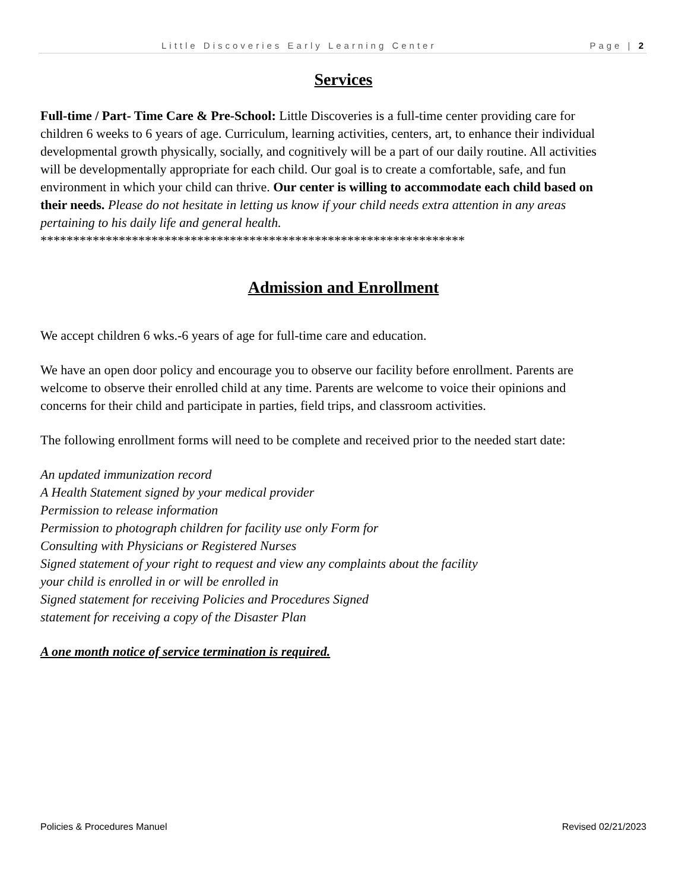Little Discoveries Early Learning Center Page | 2
Services
Full-time / Part- Time Care & Pre-School: Little Discoveries is a full-time center providing care for children 6 weeks to 6 years of age. Curriculum, learning activities, centers, art, to enhance their individual developmental growth physically, socially, and cognitively will be a part of our daily routine. All activities will be developmentally appropriate for each child. Our goal is to create a comfortable, safe, and fun environment in which your child can thrive. Our center is willing to accommodate each child based on their needs. Please do not hesitate in letting us know if your child needs extra attention in any areas pertaining to his daily life and general health.
*****************************************************************
Admission and Enrollment
We accept children 6 wks.-6 years of age for full-time care and education.
We have an open door policy and encourage you to observe our facility before enrollment. Parents are welcome to observe their enrolled child at any time. Parents are welcome to voice their opinions and concerns for their child and participate in parties, field trips, and classroom activities.
The following enrollment forms will need to be complete and received prior to the needed start date:
An updated immunization record
A Health Statement signed by your medical provider
Permission to release information
Permission to photograph children for facility use only Form for
Consulting with Physicians or Registered Nurses
Signed statement of your right to request and view any complaints about the facility
your child is enrolled in or will be enrolled in
Signed statement for receiving Policies and Procedures Signed
statement for receiving a copy of the Disaster Plan
A one month notice of service termination is required.
Policies & Procedures Manuel Revised 02/21/2023